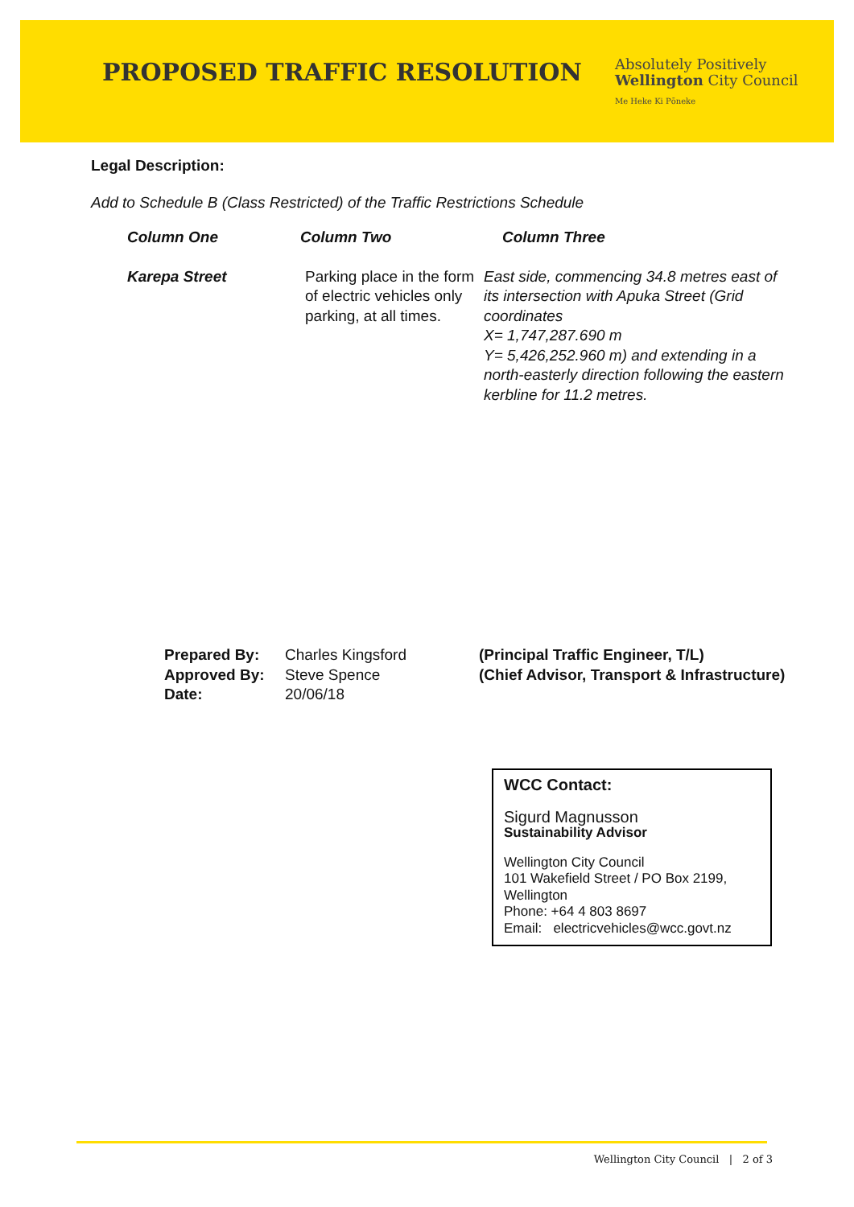PROPOSED TRAFFIC RESOLUTION
Absolutely Positively
Wellington City Council
Me Heke Ki Pōneke
Legal Description:
Add to Schedule B (Class Restricted) of the Traffic Restrictions Schedule
| Column One | Column Two | Column Three |
| --- | --- | --- |
| Karepa Street | Parking place in the form of electric vehicles only parking, at all times. | East side, commencing 34.8 metres east of its intersection with Apuka Street (Grid coordinates X= 1,747,287.690 m Y= 5,426,252.960 m) and extending in a north-easterly direction following the eastern kerbline for 11.2 metres. |
| Prepared By: | Charles Kingsford | (Principal Traffic Engineer, T/L) |
| Approved By: | Steve Spence | (Chief Advisor, Transport & Infrastructure) |
| Date: | 20/06/18 | |
WCC Contact:
Sigurd Magnusson
Sustainability Advisor
Wellington City Council
101 Wakefield Street / PO Box 2199, Wellington
Phone: +64 4 803 8697
Email: electricvehicles@wcc.govt.nz
Wellington City Council | 2 of 3